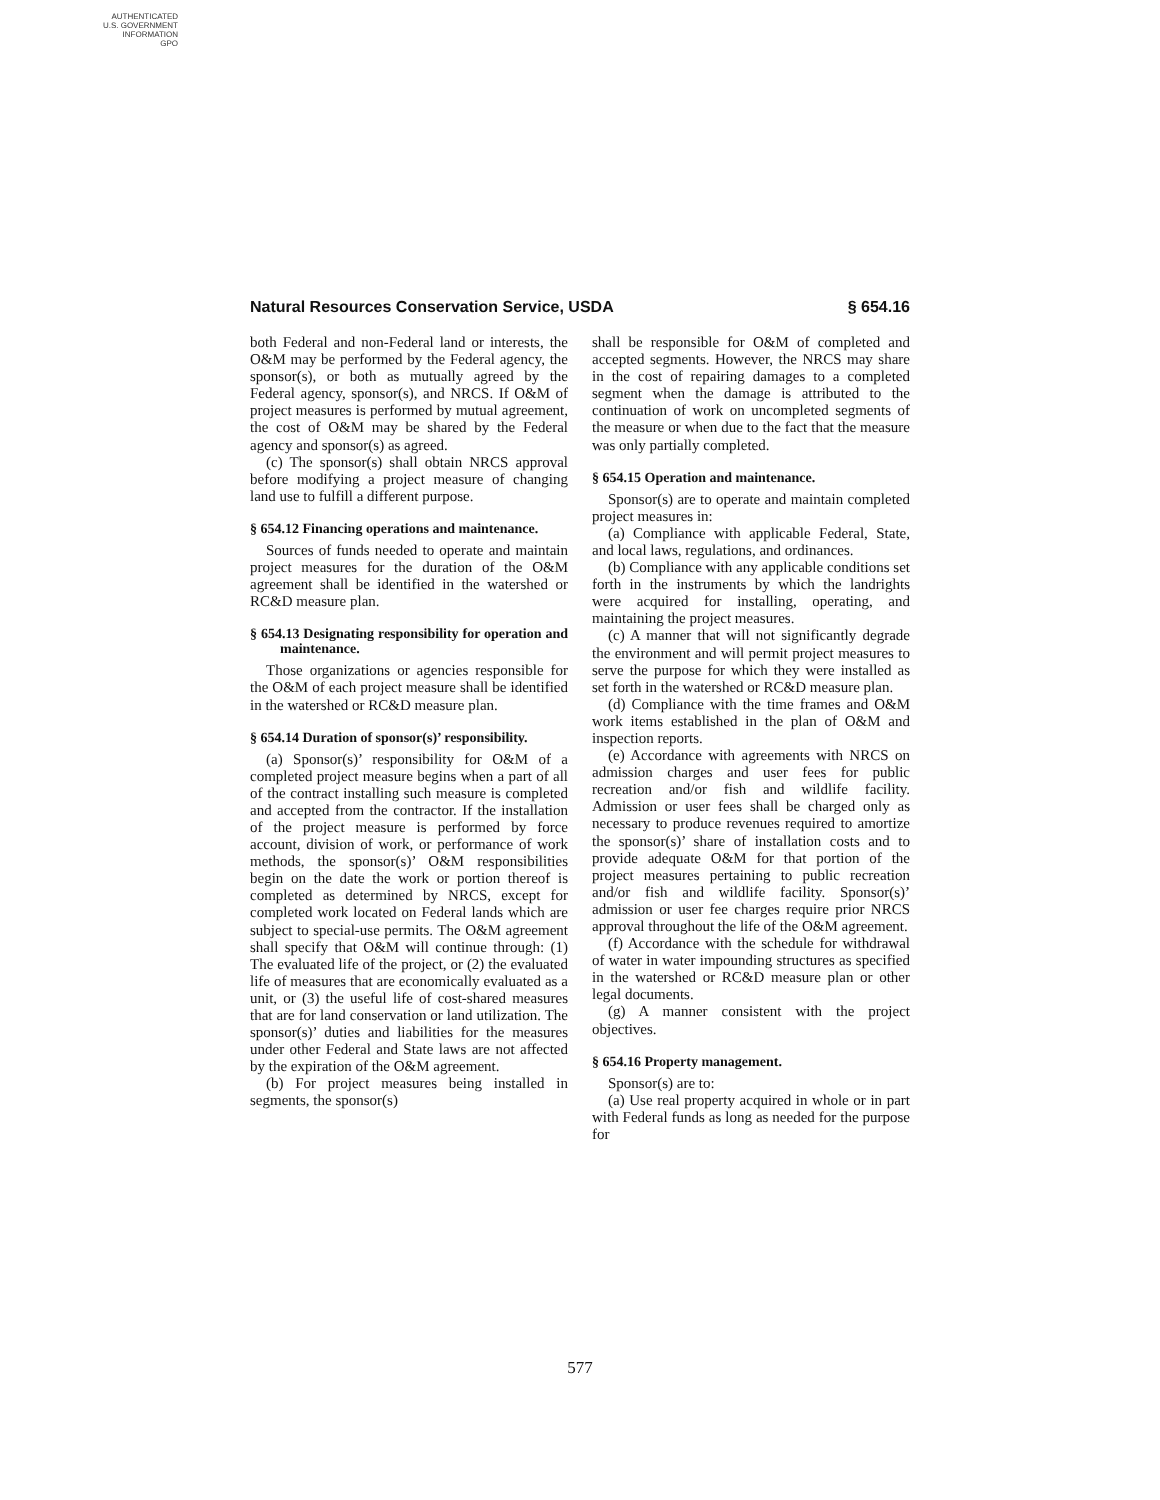AUTHENTICATED
U.S. GOVERNMENT
INFORMATION
GPO
Natural Resources Conservation Service, USDA § 654.16
both Federal and non-Federal land or interests, the O&M may be performed by the Federal agency, the sponsor(s), or both as mutually agreed by the Federal agency, sponsor(s), and NRCS. If O&M of project measures is performed by mutual agreement, the cost of O&M may be shared by the Federal agency and sponsor(s) as agreed.
(c) The sponsor(s) shall obtain NRCS approval before modifying a project measure of changing land use to fulfill a different purpose.
§ 654.12 Financing operations and maintenance.
Sources of funds needed to operate and maintain project measures for the duration of the O&M agreement shall be identified in the watershed or RC&D measure plan.
§ 654.13 Designating responsibility for operation and maintenance.
Those organizations or agencies responsible for the O&M of each project measure shall be identified in the watershed or RC&D measure plan.
§ 654.14 Duration of sponsor(s)’ responsibility.
(a) Sponsor(s)’ responsibility for O&M of a completed project measure begins when a part of all of the contract installing such measure is completed and accepted from the contractor. If the installation of the project measure is performed by force account, division of work, or performance of work methods, the sponsor(s)’ O&M responsibilities begin on the date the work or portion thereof is completed as determined by NRCS, except for completed work located on Federal lands which are subject to special-use permits. The O&M agreement shall specify that O&M will continue through: (1) The evaluated life of the project, or (2) the evaluated life of measures that are economically evaluated as a unit, or (3) the useful life of cost-shared measures that are for land conservation or land utilization. The sponsor(s)’ duties and liabilities for the measures under other Federal and State laws are not affected by the expiration of the O&M agreement.
(b) For project measures being installed in segments, the sponsor(s)
shall be responsible for O&M of completed and accepted segments. However, the NRCS may share in the cost of repairing damages to a completed segment when the damage is attributed to the continuation of work on uncompleted segments of the measure or when due to the fact that the measure was only partially completed.
§ 654.15 Operation and maintenance.
Sponsor(s) are to operate and maintain completed project measures in:
(a) Compliance with applicable Federal, State, and local laws, regulations, and ordinances.
(b) Compliance with any applicable conditions set forth in the instruments by which the landrights were acquired for installing, operating, and maintaining the project measures.
(c) A manner that will not significantly degrade the environment and will permit project measures to serve the purpose for which they were installed as set forth in the watershed or RC&D measure plan.
(d) Compliance with the time frames and O&M work items established in the plan of O&M and inspection reports.
(e) Accordance with agreements with NRCS on admission charges and user fees for public recreation and/or fish and wildlife facility. Admission or user fees shall be charged only as necessary to produce revenues required to amortize the sponsor(s)’ share of installation costs and to provide adequate O&M for that portion of the project measures pertaining to public recreation and/or fish and wildlife facility. Sponsor(s)’ admission or user fee charges require prior NRCS approval throughout the life of the O&M agreement.
(f) Accordance with the schedule for withdrawal of water in water impounding structures as specified in the watershed or RC&D measure plan or other legal documents.
(g) A manner consistent with the project objectives.
§ 654.16 Property management.
Sponsor(s) are to:
(a) Use real property acquired in whole or in part with Federal funds as long as needed for the purpose for
577